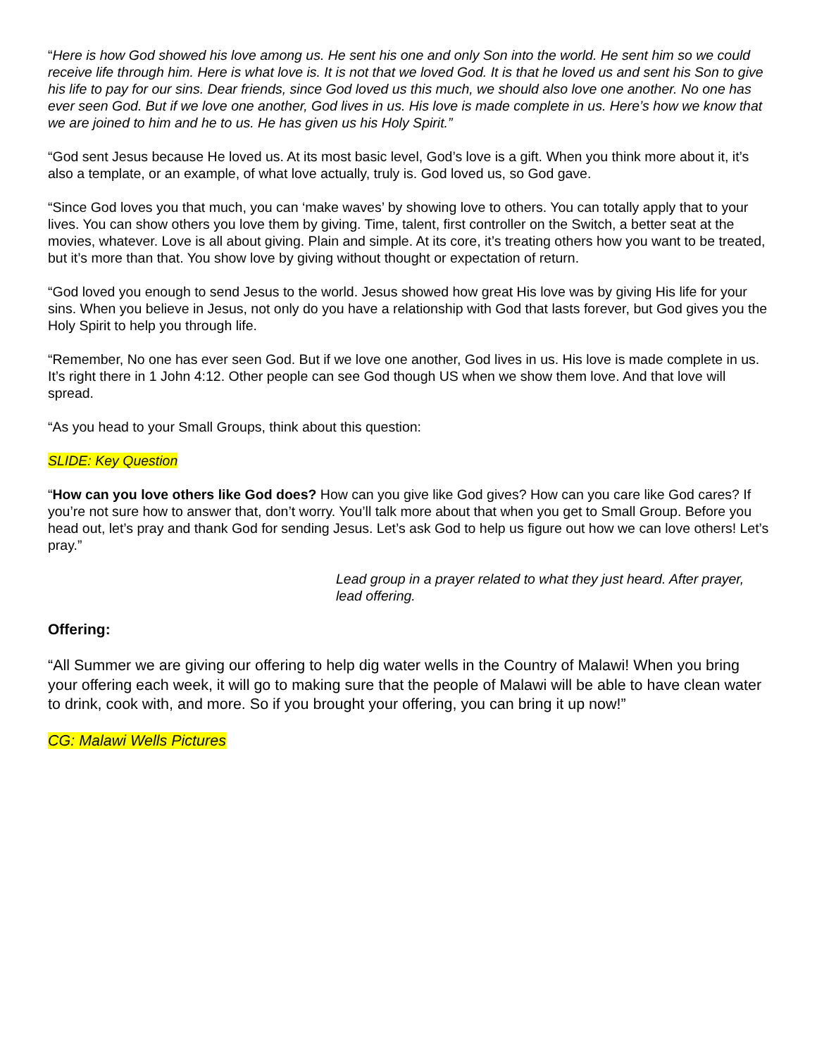“Here is how God showed his love among us. He sent his one and only Son into the world. He sent him so we could receive life through him. Here is what love is. It is not that we loved God. It is that he loved us and sent his Son to give his life to pay for our sins. Dear friends, since God loved us this much, we should also love one another. No one has ever seen God. But if we love one another, God lives in us. His love is made complete in us. Here’s how we know that we are joined to him and he to us. He has given us his Holy Spirit.”
“God sent Jesus because He loved us. At its most basic level, God’s love is a gift. When you think more about it, it’s also a template, or an example, of what love actually, truly is. God loved us, so God gave.
“Since God loves you that much, you can ‘make waves’ by showing love to others. You can totally apply that to your lives. You can show others you love them by giving. Time, talent, first controller on the Switch, a better seat at the movies, whatever. Love is all about giving. Plain and simple. At its core, it’s treating others how you want to be treated, but it’s more than that. You show love by giving without thought or expectation of return.
“God loved you enough to send Jesus to the world. Jesus showed how great His love was by giving His life for your sins. When you believe in Jesus, not only do you have a relationship with God that lasts forever, but God gives you the Holy Spirit to help you through life.
“Remember, No one has ever seen God. But if we love one another, God lives in us. His love is made complete in us. It’s right there in 1 John 4:12. Other people can see God though US when we show them love. And that love will spread.
“As you head to your Small Groups, think about this question:
SLIDE: Key Question
“How can you love others like God does? How can you give like God gives? How can you care like God cares? If you’re not sure how to answer that, don’t worry. You’ll talk more about that when you get to Small Group. Before you head out, let’s pray and thank God for sending Jesus. Let’s ask God to help us figure out how we can love others! Let’s pray.”
Lead group in a prayer related to what they just heard. After prayer, lead offering.
Offering:
“All Summer we are giving our offering to help dig water wells in the Country of Malawi! When you bring your offering each week, it will go to making sure that the people of Malawi will be able to have clean water to drink, cook with, and more. So if you brought your offering, you can bring it up now!”
CG: Malawi Wells Pictures